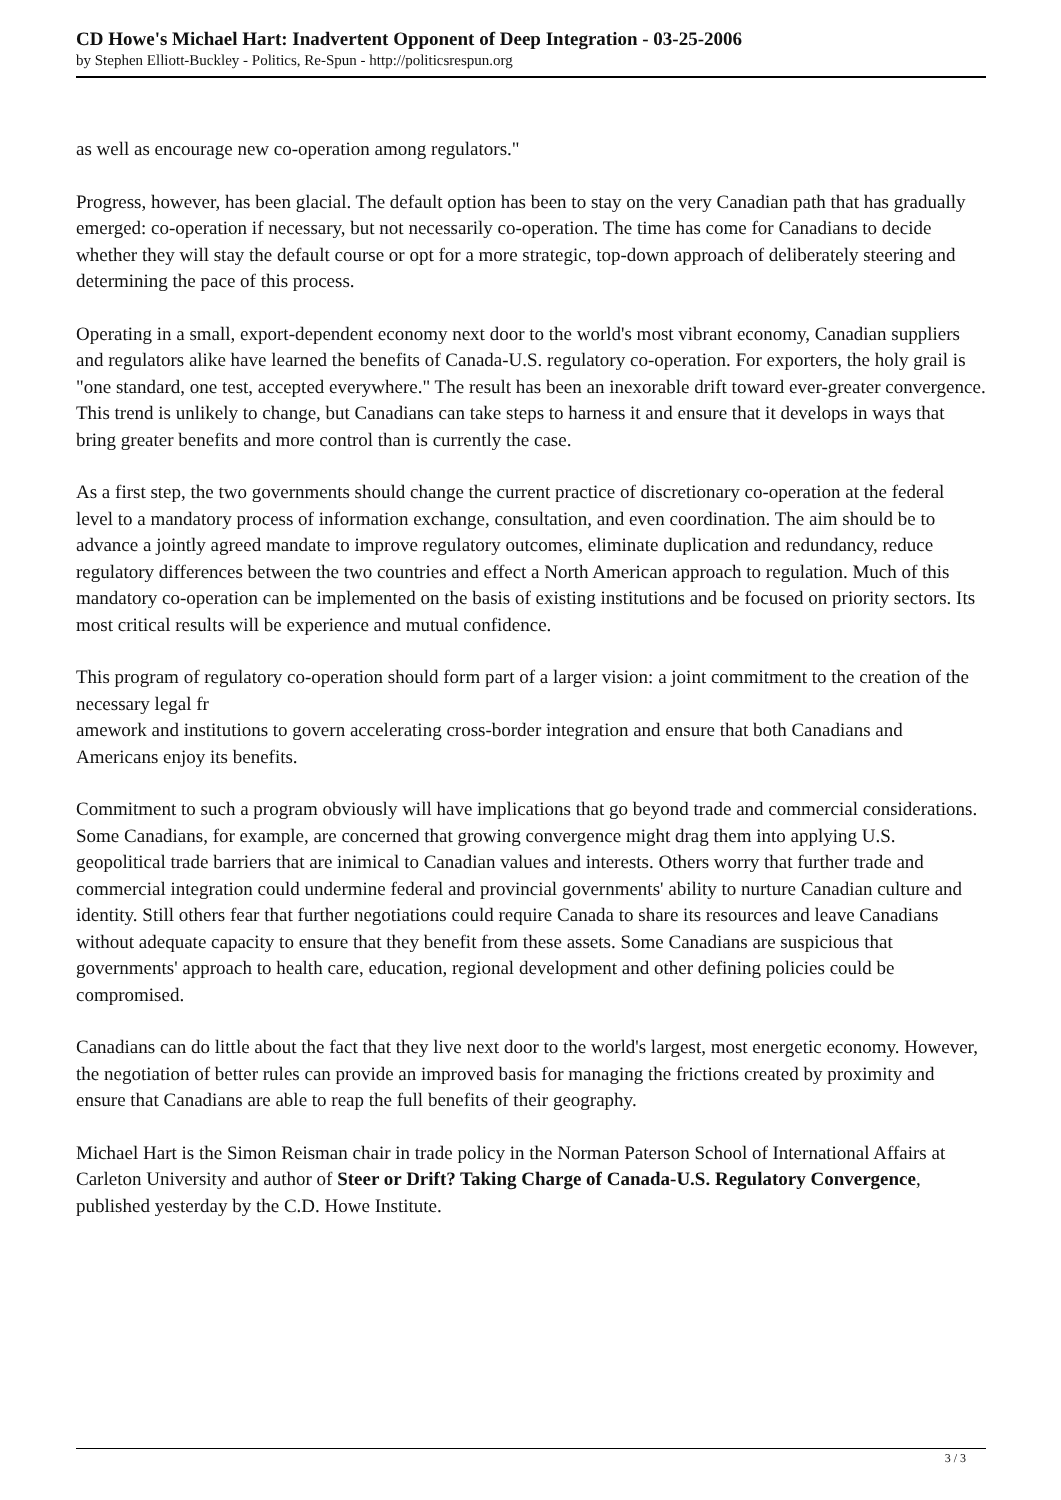CD Howe's Michael Hart: Inadvertent Opponent of Deep Integration - 03-25-2006
by Stephen Elliott-Buckley - Politics, Re-Spun - http://politicsrespun.org
as well as encourage new co-operation among regulators."
Progress, however, has been glacial. The default option has been to stay on the very Canadian path that has gradually emerged: co-operation if necessary, but not necessarily co-operation. The time has come for Canadians to decide whether they will stay the default course or opt for a more strategic, top-down approach of deliberately steering and determining the pace of this process.
Operating in a small, export-dependent economy next door to the world's most vibrant economy, Canadian suppliers and regulators alike have learned the benefits of Canada-U.S. regulatory co-operation. For exporters, the holy grail is "one standard, one test, accepted everywhere." The result has been an inexorable drift toward ever-greater convergence. This trend is unlikely to change, but Canadians can take steps to harness it and ensure that it develops in ways that bring greater benefits and more control than is currently the case.
As a first step, the two governments should change the current practice of discretionary co-operation at the federal level to a mandatory process of information exchange, consultation, and even coordination. The aim should be to advance a jointly agreed mandate to improve regulatory outcomes, eliminate duplication and redundancy, reduce regulatory differences between the two countries and effect a North American approach to regulation. Much of this mandatory co-operation can be implemented on the basis of existing institutions and be focused on priority sectors. Its most critical results will be experience and mutual confidence.
This program of regulatory co-operation should form part of a larger vision: a joint commitment to the creation of the necessary legal fr
amework and institutions to govern accelerating cross-border integration and ensure that both Canadians and Americans enjoy its benefits.
Commitment to such a program obviously will have implications that go beyond trade and commercial considerations. Some Canadians, for example, are concerned that growing convergence might drag them into applying U.S. geopolitical trade barriers that are inimical to Canadian values and interests. Others worry that further trade and commercial integration could undermine federal and provincial governments' ability to nurture Canadian culture and identity. Still others fear that further negotiations could require Canada to share its resources and leave Canadians without adequate capacity to ensure that they benefit from these assets. Some Canadians are suspicious that governments' approach to health care, education, regional development and other defining policies could be compromised.
Canadians can do little about the fact that they live next door to the world's largest, most energetic economy. However, the negotiation of better rules can provide an improved basis for managing the frictions created by proximity and ensure that Canadians are able to reap the full benefits of their geography.
Michael Hart is the Simon Reisman chair in trade policy in the Norman Paterson School of International Affairs at Carleton University and author of Steer or Drift? Taking Charge of Canada-U.S. Regulatory Convergence, published yesterday by the C.D. Howe Institute.
3 / 3